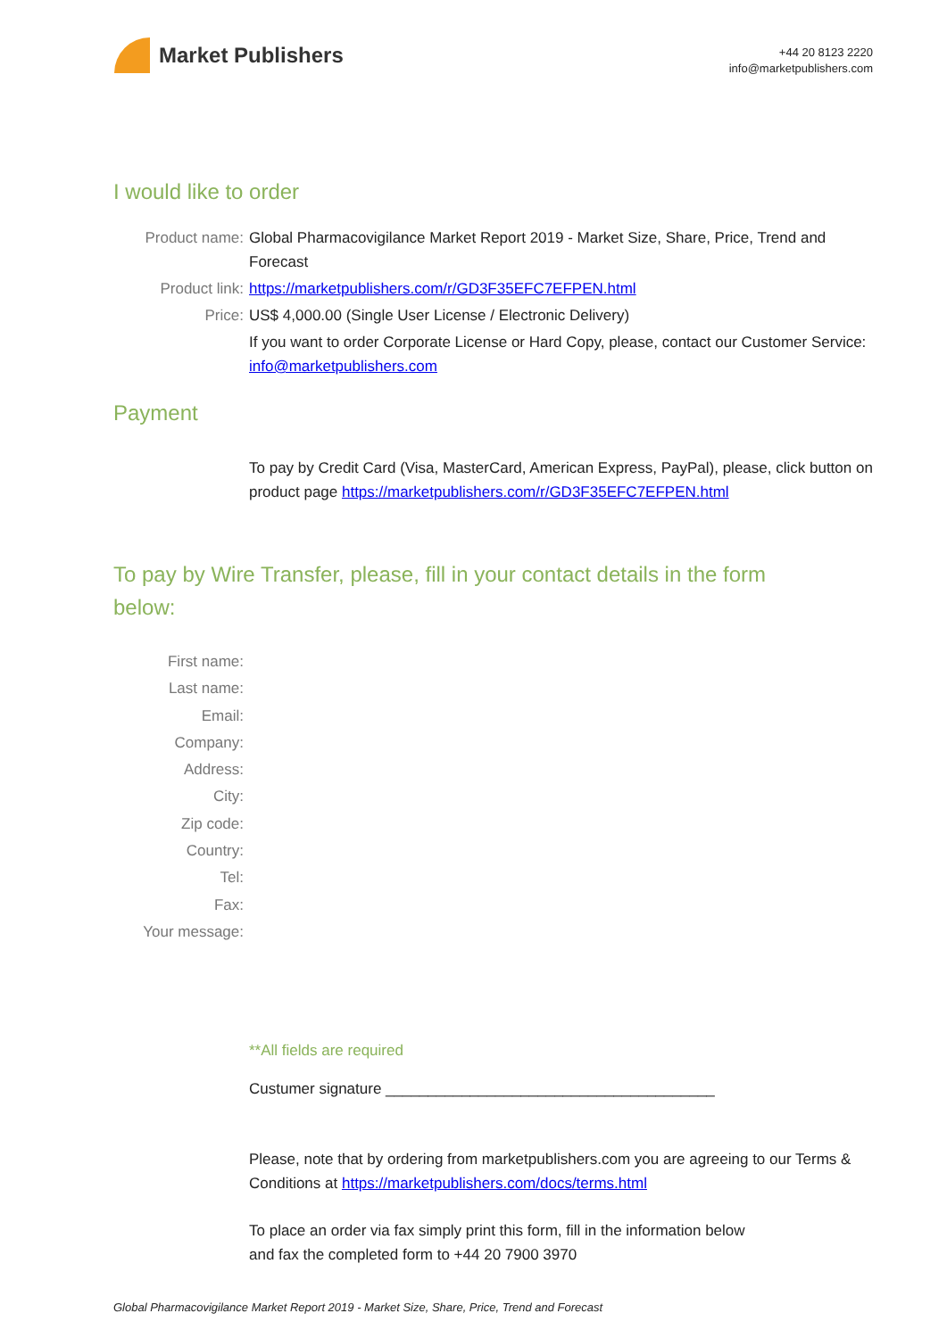Market Publishers
+44 20 8123 2220
info@marketpublishers.com
I would like to order
Product name: Global Pharmacovigilance Market Report 2019 - Market Size, Share, Price, Trend and Forecast
Product link: https://marketpublishers.com/r/GD3F35EFC7EFPEN.html
Price: US$ 4,000.00 (Single User License / Electronic Delivery)
If you want to order Corporate License or Hard Copy, please, contact our Customer Service:
info@marketpublishers.com
Payment
To pay by Credit Card (Visa, MasterCard, American Express, PayPal), please, click button on product page https://marketpublishers.com/r/GD3F35EFC7EFPEN.html
To pay by Wire Transfer, please, fill in your contact details in the form below:
First name:
Last name:
Email:
Company:
Address:
City:
Zip code:
Country:
Tel:
Fax:
Your message:
**All fields are required
Custumer signature _______________________________________
Please, note that by ordering from marketpublishers.com you are agreeing to our Terms & Conditions at https://marketpublishers.com/docs/terms.html
To place an order via fax simply print this form, fill in the information below
and fax the completed form to +44 20 7900 3970
Global Pharmacovigilance Market Report 2019 - Market Size, Share, Price, Trend and Forecast